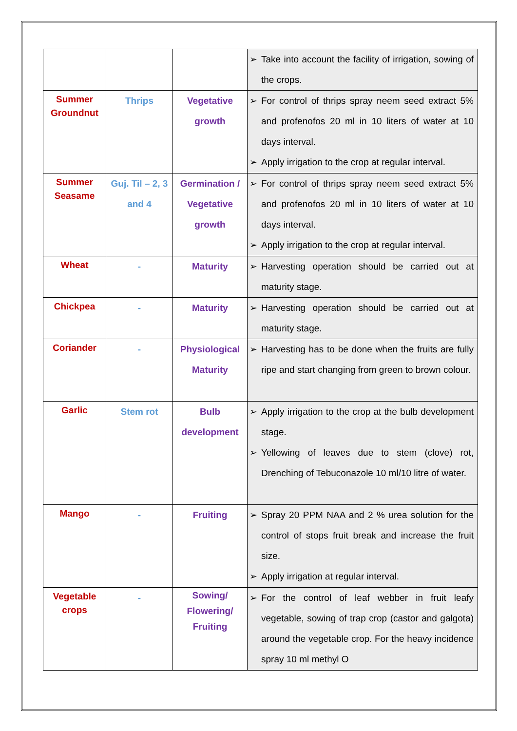| | | | ➢ Take into account the facility of irrigation, sowing of the crops. |
| Summer Groundnut | Thrips | Vegetative growth | ➢ For control of thrips spray neem seed extract 5% and profenofos 20 ml in 10 liters of water at 10 days interval. ➢ Apply irrigation to the crop at regular interval. |
| Summer Seasame | Guj. Til – 2, 3 and 4 | Germination / Vegetative growth | ➢ For control of thrips spray neem seed extract 5% and profenofos 20 ml in 10 liters of water at 10 days interval. ➢ Apply irrigation to the crop at regular interval. |
| Wheat | - | Maturity | ➢ Harvesting operation should be carried out at maturity stage. |
| Chickpea | - | Maturity | ➢ Harvesting operation should be carried out at maturity stage. |
| Coriander | - | Physiological Maturity | ➢ Harvesting has to be done when the fruits are fully ripe and start changing from green to brown colour. |
| Garlic | Stem rot | Bulb development | ➢ Apply irrigation to the crop at the bulb development stage. ➢ Yellowing of leaves due to stem (clove) rot, Drenching of Tebuconazole 10 ml/10 litre of water. |
| Mango | - | Fruiting | ➢ Spray 20 PPM NAA and 2 % urea solution for the control of stops fruit break and increase the fruit size. ➢ Apply irrigation at regular interval. |
| Vegetable crops | - | Sowing/ Flowering/ Fruiting | ➢ For the control of leaf webber in fruit leafy vegetable, sowing of trap crop (castor and galgota) around the vegetable crop. For the heavy incidence spray 10 ml methyl O |